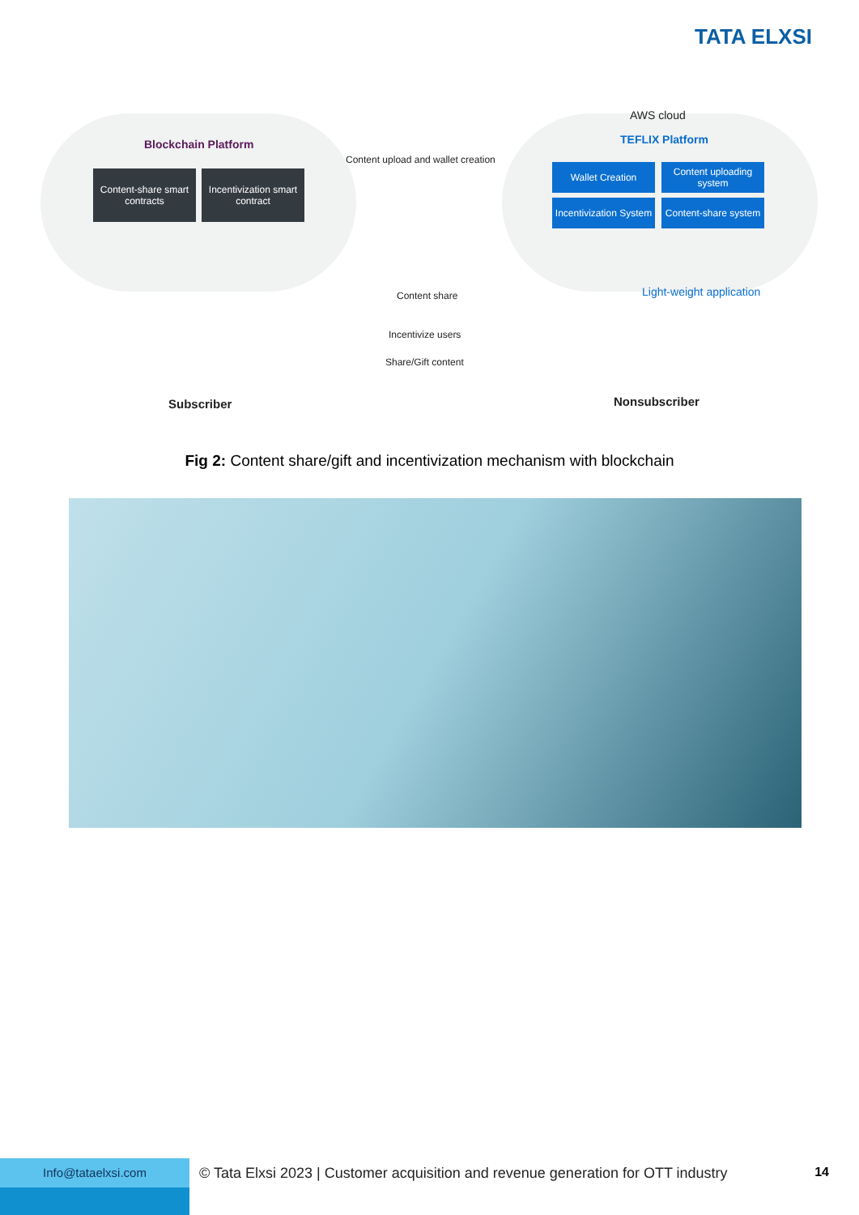TATA ELXSI
Blockchain Platform
Content-share smart contracts
Incentivization smart contract
Content upload and wallet creation
AWS cloud
TEFLIX Platform
Wallet Creation
Content uploading system
Incentivization System
Content-share system
Content share Light-weight application
Incentivize users
Share/Gift content
Subscriber Nonsubscriber
Fig 2: Content share/gift and incentivization mechanism with blockchain
Info@tataelxsi.com
© Tata Elxsi 2023 | Customer acquisition and revenue generation for OTT industry
14